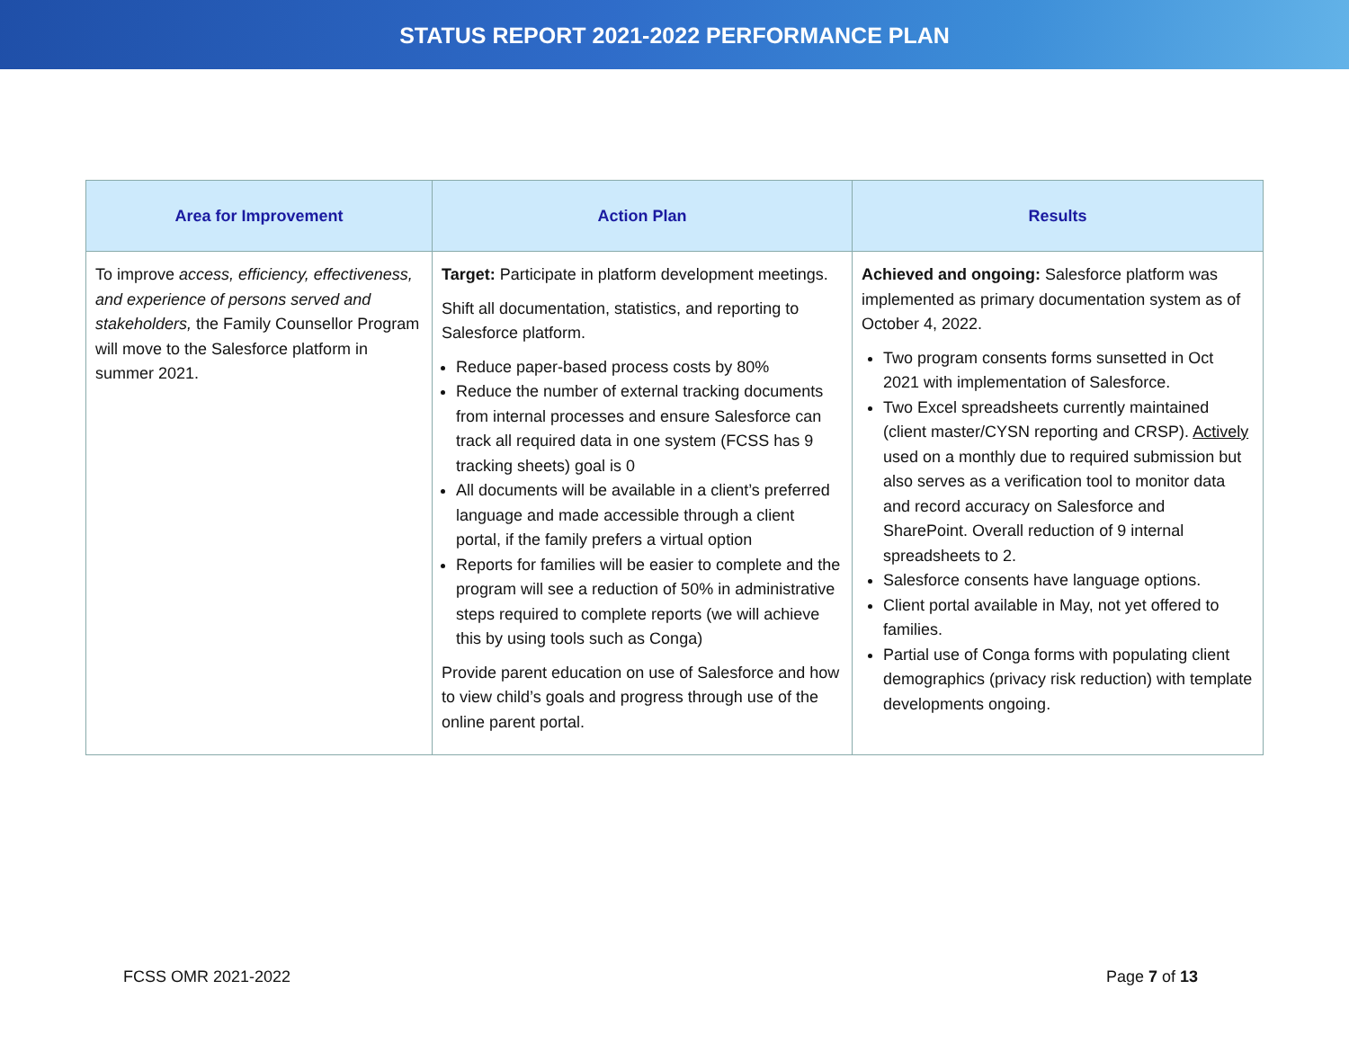STATUS REPORT 2021-2022 PERFORMANCE PLAN
| Area for Improvement | Action Plan | Results |
| --- | --- | --- |
| To improve access, efficiency, effectiveness, and experience of persons served and stakeholders, the Family Counsellor Program will move to the Salesforce platform in summer 2021. | Target: Participate in platform development meetings. Shift all documentation, statistics, and reporting to Salesforce platform. Reduce paper-based process costs by 80% Reduce the number of external tracking documents from internal processes and ensure Salesforce can track all required data in one system (FCSS has 9 tracking sheets) goal is 0 All documents will be available in a client’s preferred language and made accessible through a client portal, if the family prefers a virtual option Reports for families will be easier to complete and the program will see a reduction of 50% in administrative steps required to complete reports (we will achieve this by using tools such as Conga) Provide parent education on use of Salesforce and how to view child’s goals and progress through use of the online parent portal. | Achieved and ongoing: Salesforce platform was implemented as primary documentation system as of October 4, 2022. Two program consents forms sunsetted in Oct 2021 with implementation of Salesforce. Two Excel spreadsheets currently maintained (client master/CYSN reporting and CRSP). Actively used on a monthly due to required submission but also serves as a verification tool to monitor data and record accuracy on Salesforce and SharePoint. Overall reduction of 9 internal spreadsheets to 2. Salesforce consents have language options. Client portal available in May, not yet offered to families. Partial use of Conga forms with populating client demographics (privacy risk reduction) with template developments ongoing. |
FCSS OMR 2021-2022 Page 7 of 13